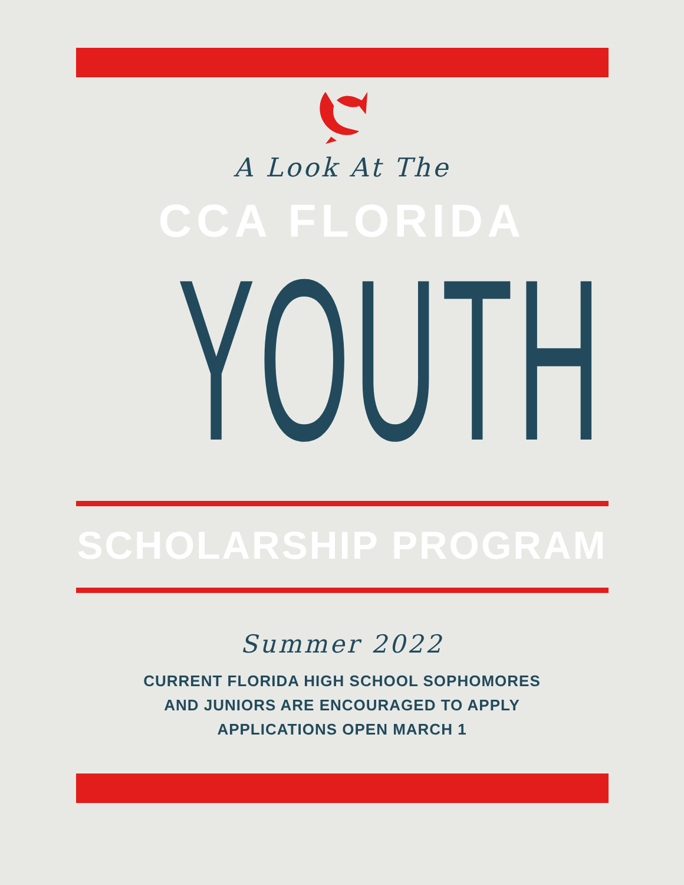A Look At The
CCA FLORIDA
YOUTH
SCHOLARSHIP PROGRAM
Summer 2022
CURRENT FLORIDA HIGH SCHOOL SOPHOMORES
AND JUNIORS ARE ENCOURAGED TO APPLY
APPLICATIONS OPEN MARCH 1